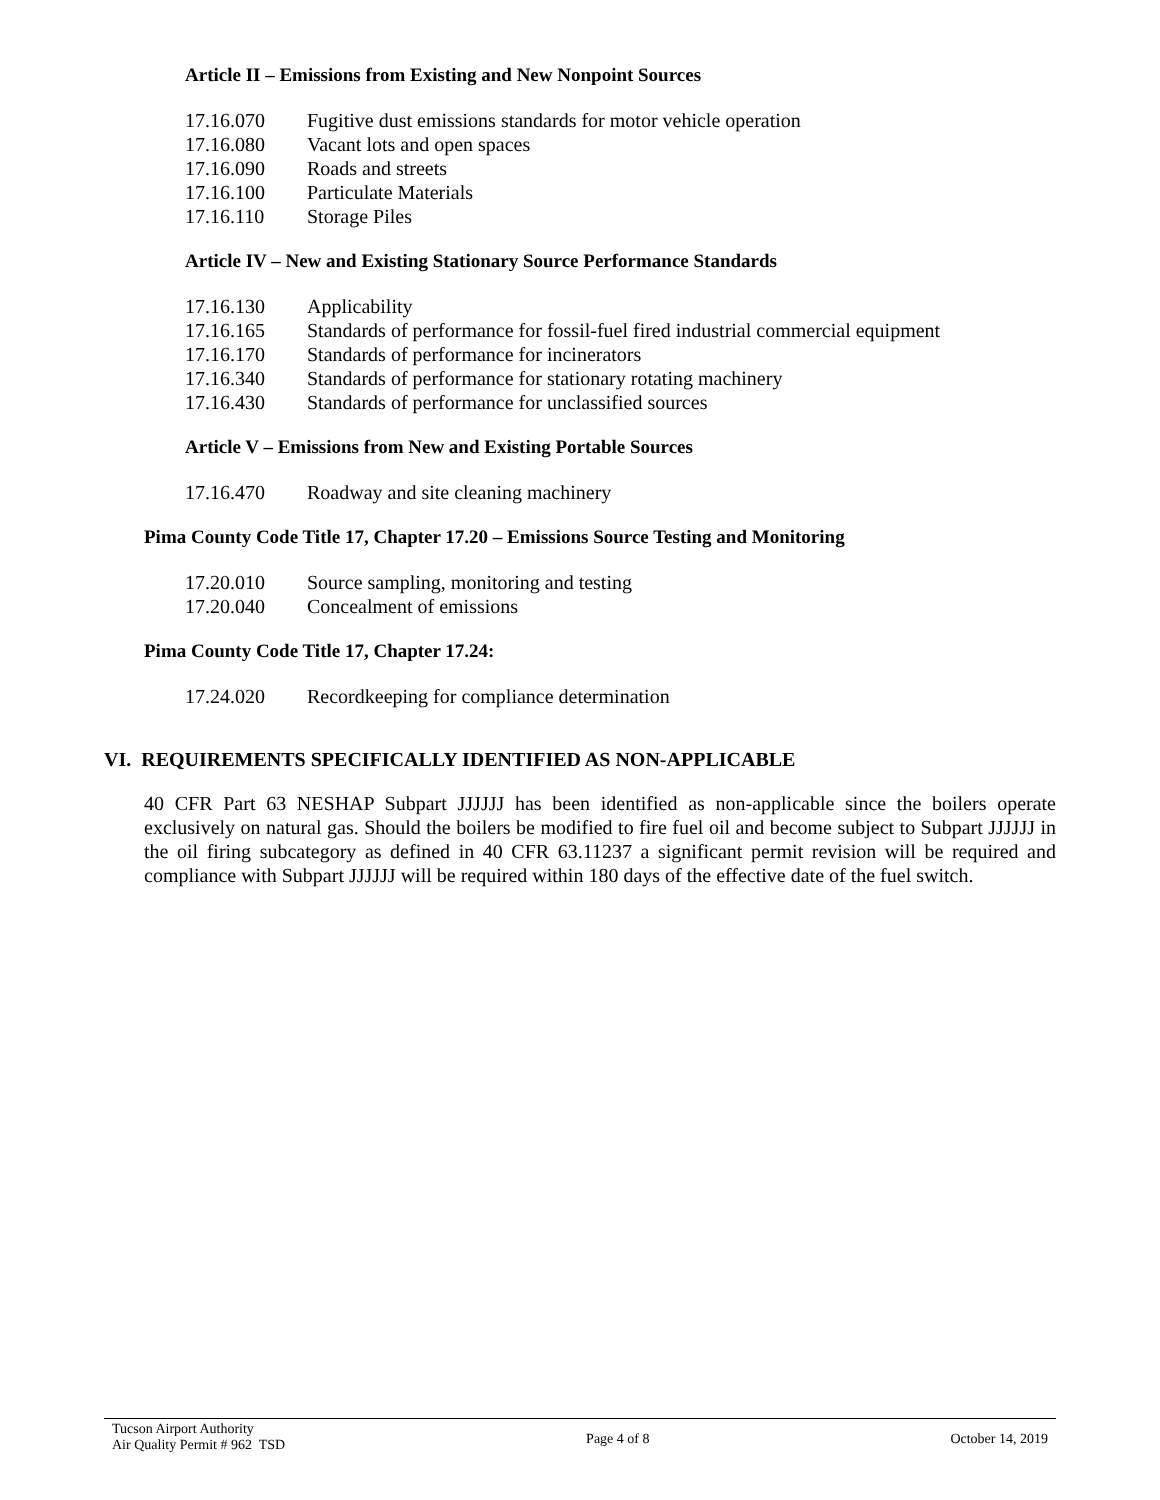Article II – Emissions from Existing and New Nonpoint Sources
17.16.070 Fugitive dust emissions standards for motor vehicle operation
17.16.080 Vacant lots and open spaces
17.16.090 Roads and streets
17.16.100 Particulate Materials
17.16.110 Storage Piles
Article IV – New and Existing Stationary Source Performance Standards
17.16.130 Applicability
17.16.165 Standards of performance for fossil-fuel fired industrial commercial equipment
17.16.170 Standards of performance for incinerators
17.16.340 Standards of performance for stationary rotating machinery
17.16.430 Standards of performance for unclassified sources
Article V – Emissions from New and Existing Portable Sources
17.16.470 Roadway and site cleaning machinery
Pima County Code Title 17, Chapter 17.20 – Emissions Source Testing and Monitoring
17.20.010 Source sampling, monitoring and testing
17.20.040 Concealment of emissions
Pima County Code Title 17, Chapter 17.24:
17.24.020 Recordkeeping for compliance determination
VI. REQUIREMENTS SPECIFICALLY IDENTIFIED AS NON-APPLICABLE
40 CFR Part 63 NESHAP Subpart JJJJJJ has been identified as non-applicable since the boilers operate exclusively on natural gas. Should the boilers be modified to fire fuel oil and become subject to Subpart JJJJJJ in the oil firing subcategory as defined in 40 CFR 63.11237 a significant permit revision will be required and compliance with Subpart JJJJJJ will be required within 180 days of the effective date of the fuel switch.
Tucson Airport Authority
Air Quality Permit # 962 TSD
Page 4 of 8 October 14, 2019